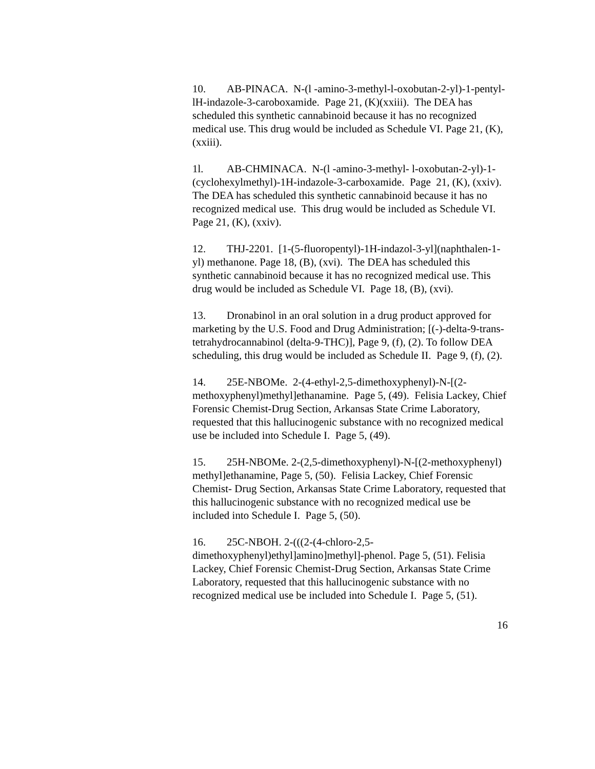10. AB-PINACA. N-(l -amino-3-methyl-l-oxobutan-2-yl)-1-pentyl-lH-indazole-3-caroboxamide. Page 21, (K)(xxiii). The DEA has scheduled this synthetic cannabinoid because it has no recognized medical use. This drug would be included as Schedule VI. Page 21, (K), (xxiii).
1l. AB-CHMINACA. N-(l -amino-3-methyl- l-oxobutan-2-yl)-1- (cyclohexylmethyl)-1H-indazole-3-carboxamide. Page 21, (K), (xxiv). The DEA has scheduled this synthetic cannabinoid because it has no recognized medical use. This drug would be included as Schedule VI. Page 21, (K), (xxiv).
12. THJ-2201. [1-(5-fluoropentyl)-1H-indazol-3-yl](naphthalen-1-yl) methanone. Page 18, (B), (xvi). The DEA has scheduled this synthetic cannabinoid because it has no recognized medical use. This drug would be included as Schedule VI. Page 18, (B), (xvi).
13. Dronabinol in an oral solution in a drug product approved for marketing by the U.S. Food and Drug Administration; [(-)-delta-9-trans-tetrahydrocannabinol (delta-9-THC)], Page 9, (f), (2). To follow DEA scheduling, this drug would be included as Schedule II. Page 9, (f), (2).
14. 25E-NBOMe. 2-(4-ethyl-2,5-dimethoxyphenyl)-N-[(2-methoxyphenyl)methyl]ethanamine. Page 5, (49). Felisia Lackey, Chief Forensic Chemist-Drug Section, Arkansas State Crime Laboratory, requested that this hallucinogenic substance with no recognized medical use be included into Schedule I. Page 5, (49).
15. 25H-NBOMe. 2-(2,5-dimethoxyphenyl)-N-[(2-methoxyphenyl) methyl]ethanamine, Page 5, (50). Felisia Lackey, Chief Forensic Chemist- Drug Section, Arkansas State Crime Laboratory, requested that this hallucinogenic substance with no recognized medical use be included into Schedule I. Page 5, (50).
16. 25C-NBOH. 2-(((2-(4-chloro-2,5-dimethoxyphenyl)ethyl]amino]methyl]-phenol. Page 5, (51). Felisia Lackey, Chief Forensic Chemist-Drug Section, Arkansas State Crime Laboratory, requested that this hallucinogenic substance with no recognized medical use be included into Schedule I. Page 5, (51).
16